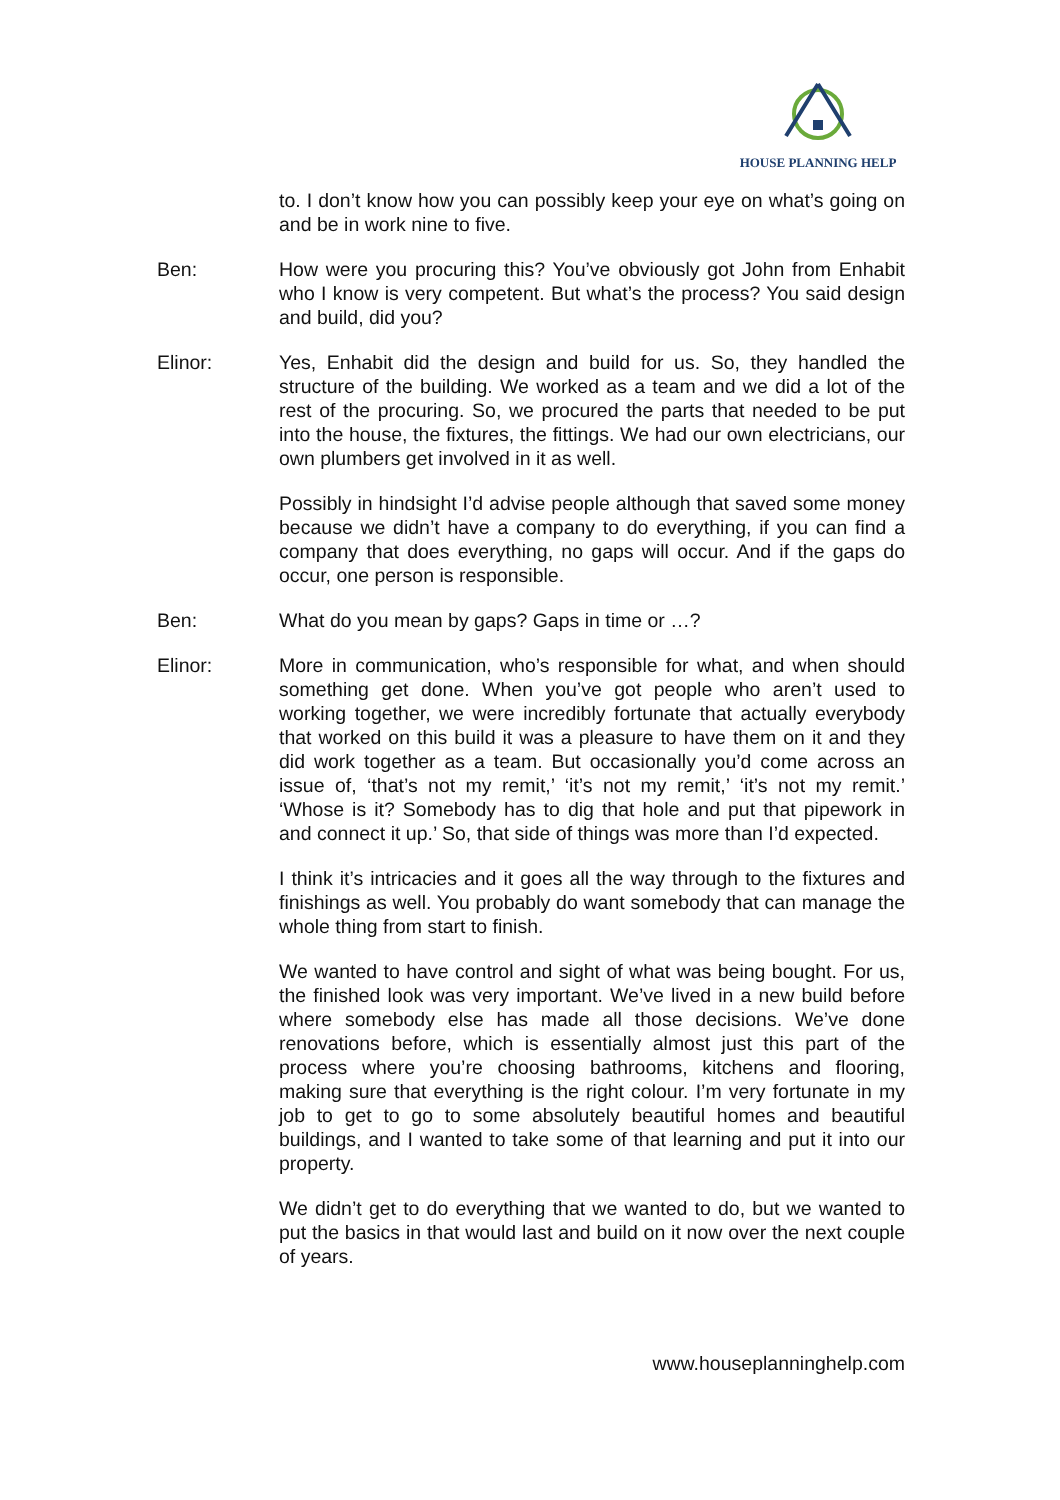HOUSE PLANNING HELP
to. I don’t know how you can possibly keep your eye on what’s going on and be in work nine to five.
Ben: How were you procuring this? You’ve obviously got John from Enhabit who I know is very competent. But what’s the process? You said design and build, did you?
Elinor: Yes, Enhabit did the design and build for us. So, they handled the structure of the building. We worked as a team and we did a lot of the rest of the procuring. So, we procured the parts that needed to be put into the house, the fixtures, the fittings. We had our own electricians, our own plumbers get involved in it as well.
Possibly in hindsight I’d advise people although that saved some money because we didn’t have a company to do everything, if you can find a company that does everything, no gaps will occur. And if the gaps do occur, one person is responsible.
Ben: What do you mean by gaps? Gaps in time or …?
Elinor: More in communication, who’s responsible for what, and when should something get done. When you’ve got people who aren’t used to working together, we were incredibly fortunate that actually everybody that worked on this build it was a pleasure to have them on it and they did work together as a team. But occasionally you’d come across an issue of, ‘that’s not my remit,’ ‘it’s not my remit,’ ‘it’s not my remit.’ ‘Whose is it? Somebody has to dig that hole and put that pipework in and connect it up.’ So, that side of things was more than I’d expected.
I think it’s intricacies and it goes all the way through to the fixtures and finishings as well. You probably do want somebody that can manage the whole thing from start to finish.
We wanted to have control and sight of what was being bought. For us, the finished look was very important. We’ve lived in a new build before where somebody else has made all those decisions. We’ve done renovations before, which is essentially almost just this part of the process where you’re choosing bathrooms, kitchens and flooring, making sure that everything is the right colour. I’m very fortunate in my job to get to go to some absolutely beautiful homes and beautiful buildings, and I wanted to take some of that learning and put it into our property.
We didn’t get to do everything that we wanted to do, but we wanted to put the basics in that would last and build on it now over the next couple of years.
www.houseplanninghelp.com